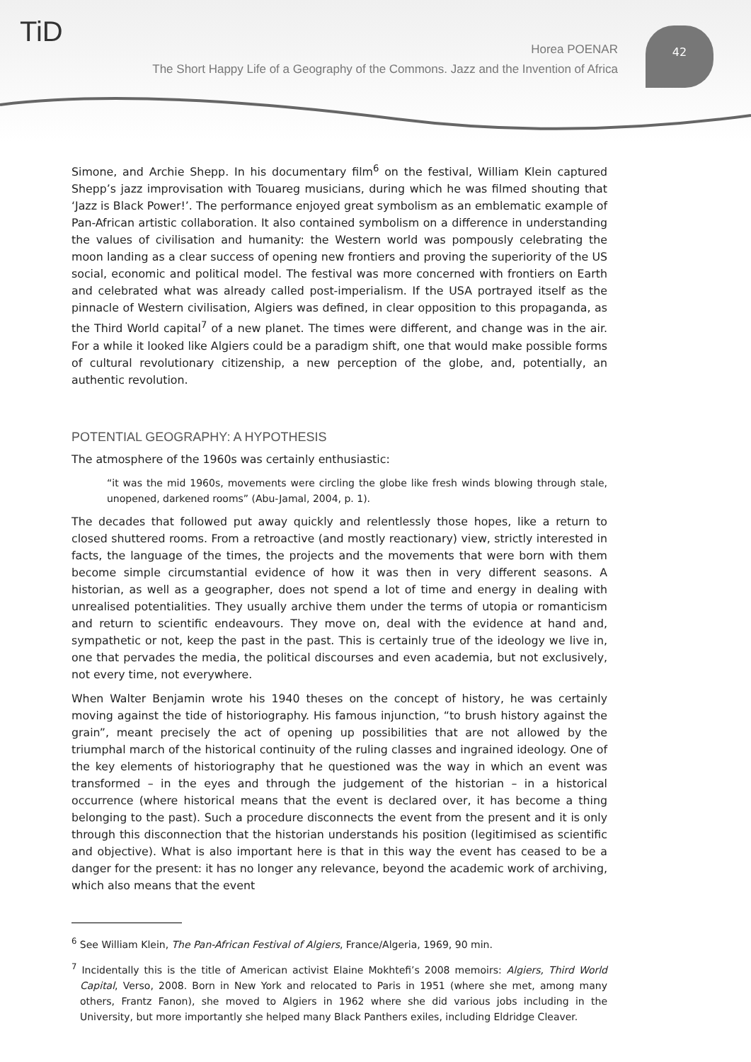TiD
Horea POENAR
The Short Happy Life of a Geography of the Commons. Jazz and the Invention of Africa
42
Simone, and Archie Shepp. In his documentary film<sup>6</sup> on the festival, William Klein captured Shepp’s jazz improvisation with Touareg musicians, during which he was filmed shouting that ‘Jazz is Black Power!’. The performance enjoyed great symbolism as an emblematic example of Pan-African artistic collaboration. It also contained symbolism on a difference in understanding the values of civilisation and humanity: the Western world was pompously celebrating the moon landing as a clear success of opening new frontiers and proving the superiority of the US social, economic and political model. The festival was more concerned with frontiers on Earth and celebrated what was already called post-imperialism. If the USA portrayed itself as the pinnacle of Western civilisation, Algiers was defined, in clear opposition to this propaganda, as the Third World capital<sup>7</sup> of a new planet. The times were different, and change was in the air. For a while it looked like Algiers could be a paradigm shift, one that would make possible forms of cultural revolutionary citizenship, a new perception of the globe, and, potentially, an authentic revolution.
POTENTIAL GEOGRAPHY: A HYPOTHESIS
The atmosphere of the 1960s was certainly enthusiastic:
“it was the mid 1960s, movements were circling the globe like fresh winds blowing through stale, unopened, darkened rooms” (Abu-Jamal, 2004, p. 1).
The decades that followed put away quickly and relentlessly those hopes, like a return to closed shuttered rooms. From a retroactive (and mostly reactionary) view, strictly interested in facts, the language of the times, the projects and the movements that were born with them become simple circumstantial evidence of how it was then in very different seasons. A historian, as well as a geographer, does not spend a lot of time and energy in dealing with unrealised potentialities. They usually archive them under the terms of utopia or romanticism and return to scientific endeavours. They move on, deal with the evidence at hand and, sympathetic or not, keep the past in the past. This is certainly true of the ideology we live in, one that pervades the media, the political discourses and even academia, but not exclusively, not every time, not everywhere.
When Walter Benjamin wrote his 1940 theses on the concept of history, he was certainly moving against the tide of historiography. His famous injunction, “to brush history against the grain”, meant precisely the act of opening up possibilities that are not allowed by the triumphal march of the historical continuity of the ruling classes and ingrained ideology. One of the key elements of historiography that he questioned was the way in which an event was transformed – in the eyes and through the judgement of the historian – in a historical occurrence (where historical means that the event is declared over, it has become a thing belonging to the past). Such a procedure disconnects the event from the present and it is only through this disconnection that the historian understands his position (legitimised as scientific and objective). What is also important here is that in this way the event has ceased to be a danger for the present: it has no longer any relevance, beyond the academic work of archiving, which also means that the event
<sup>6</sup> See William Klein, The Pan-African Festival of Algiers, France/Algeria, 1969, 90 min.
<sup>7</sup> Incidentally this is the title of American activist Elaine Mokhtefi’s 2008 memoirs: Algiers, Third World Capital, Verso, 2008. Born in New York and relocated to Paris in 1951 (where she met, among many others, Frantz Fanon), she moved to Algiers in 1962 where she did various jobs including in the University, but more importantly she helped many Black Panthers exiles, including Eldridge Cleaver.